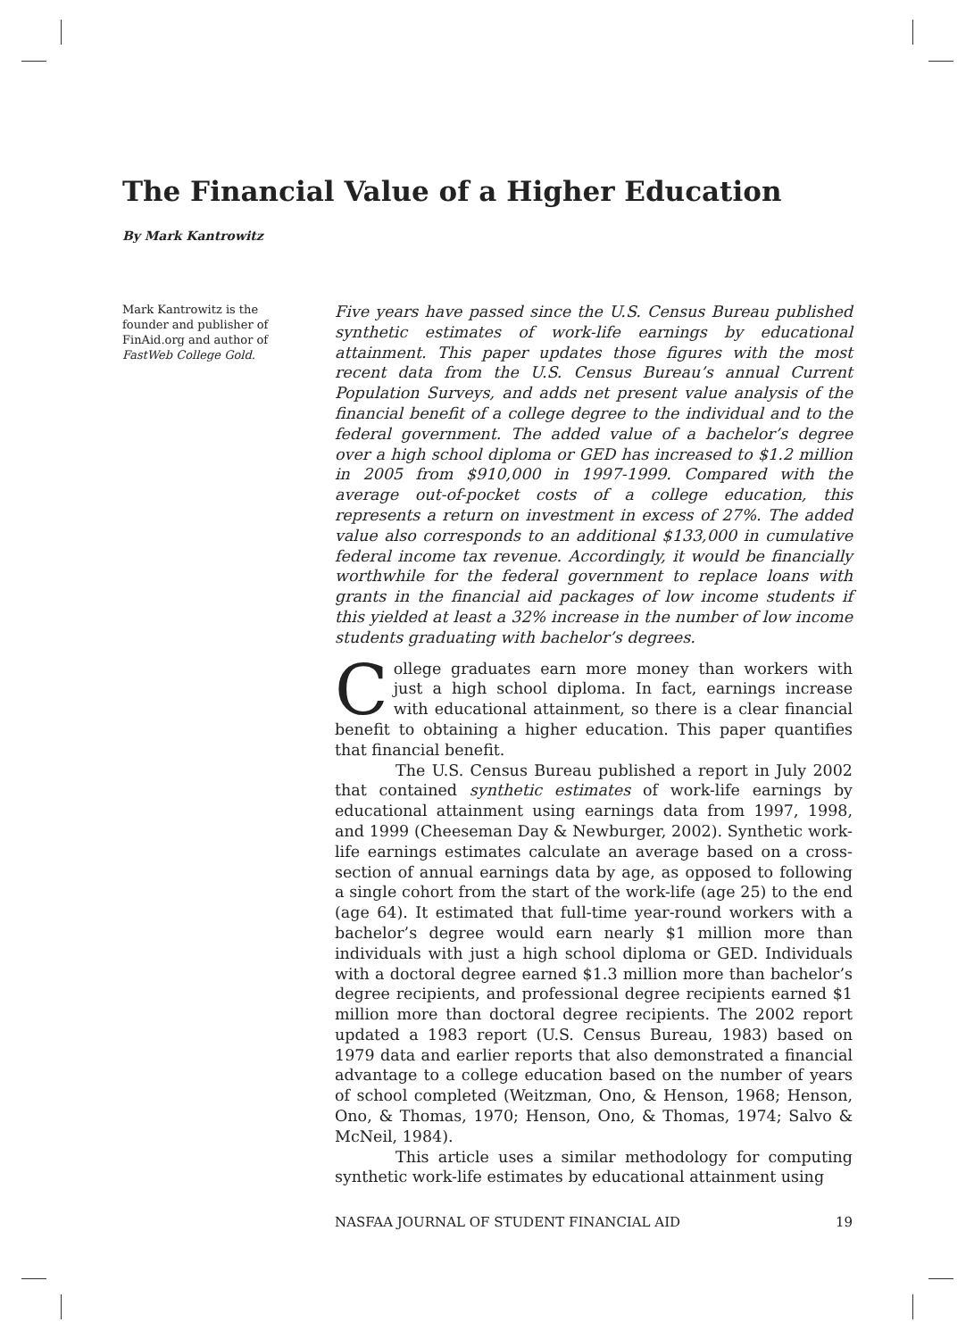The Financial Value of a Higher Education
By Mark Kantrowitz
Mark Kantrowitz is the founder and publisher of FinAid.org and author of FastWeb College Gold.
Five years have passed since the U.S. Census Bureau published synthetic estimates of work-life earnings by educational attainment. This paper updates those figures with the most recent data from the U.S. Census Bureau’s annual Current Population Surveys, and adds net present value analysis of the financial benefit of a college degree to the individual and to the federal government. The added value of a bachelor’s degree over a high school diploma or GED has increased to $1.2 million in 2005 from $910,000 in 1997-1999. Compared with the average out-of-pocket costs of a college education, this represents a return on investment in excess of 27%. The added value also corresponds to an additional $133,000 in cumulative federal income tax revenue. Accordingly, it would be financially worthwhile for the federal government to replace loans with grants in the financial aid packages of low income students if this yielded at least a 32% increase in the number of low income students graduating with bachelor’s degrees.
College graduates earn more money than workers with just a high school diploma. In fact, earnings increase with educational attainment, so there is a clear financial benefit to obtaining a higher education. This paper quantifies that financial benefit.
The U.S. Census Bureau published a report in July 2002 that contained synthetic estimates of work-life earnings by educational attainment using earnings data from 1997, 1998, and 1999 (Cheeseman Day & Newburger, 2002). Synthetic work-life earnings estimates calculate an average based on a cross-section of annual earnings data by age, as opposed to following a single cohort from the start of the work-life (age 25) to the end (age 64). It estimated that full-time year-round workers with a bachelor’s degree would earn nearly $1 million more than individuals with just a high school diploma or GED. Individuals with a doctoral degree earned $1.3 million more than bachelor’s degree recipients, and professional degree recipients earned $1 million more than doctoral degree recipients. The 2002 report updated a 1983 report (U.S. Census Bureau, 1983) based on 1979 data and earlier reports that also demonstrated a financial advantage to a college education based on the number of years of school completed (Weitzman, Ono, & Henson, 1968; Henson, Ono, & Thomas, 1970; Henson, Ono, & Thomas, 1974; Salvo & McNeil, 1984).
This article uses a similar methodology for computing synthetic work-life estimates by educational attainment using
NASFAA JOURNAL OF STUDENT FINANCIAL AID 19